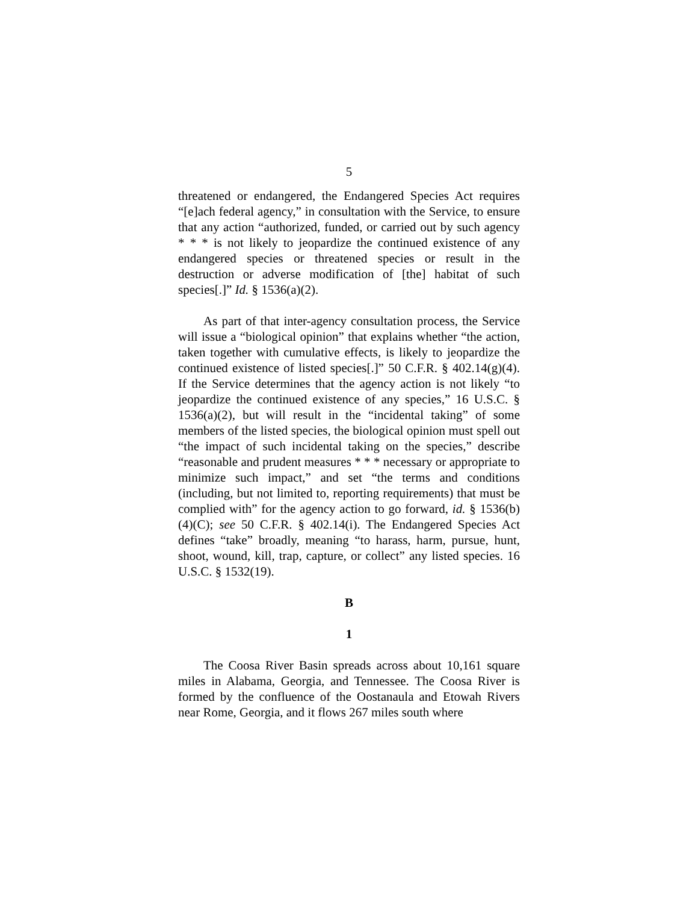5
threatened or endangered, the Endangered Species Act requires “[e]ach federal agency,” in consultation with the Service, to ensure that any action “authorized, funded, or carried out by such agency * * * is not likely to jeopardize the continued existence of any endangered species or threatened species or result in the destruction or adverse modification of [the] habitat of such species[.]” Id. § 1536(a)(2).
As part of that inter-agency consultation process, the Service will issue a “biological opinion” that explains whether “the action, taken together with cumulative effects, is likely to jeopardize the continued existence of listed species[.]” 50 C.F.R. § 402.14(g)(4). If the Service determines that the agency action is not likely “to jeopardize the continued existence of any species,” 16 U.S.C. § 1536(a)(2), but will result in the “incidental taking” of some members of the listed species, the biological opinion must spell out “the impact of such incidental taking on the species,” describe “reasonable and prudent measures * * * necessary or appropriate to minimize such impact,” and set “the terms and conditions (including, but not limited to, reporting requirements) that must be complied with” for the agency action to go forward, id. § 1536(b)(4)(C); see 50 C.F.R. § 402.14(i). The Endangered Species Act defines “take” broadly, meaning “to harass, harm, pursue, hunt, shoot, wound, kill, trap, capture, or collect” any listed species. 16 U.S.C. § 1532(19).
B
1
The Coosa River Basin spreads across about 10,161 square miles in Alabama, Georgia, and Tennessee. The Coosa River is formed by the confluence of the Oostanaula and Etowah Rivers near Rome, Georgia, and it flows 267 miles south where